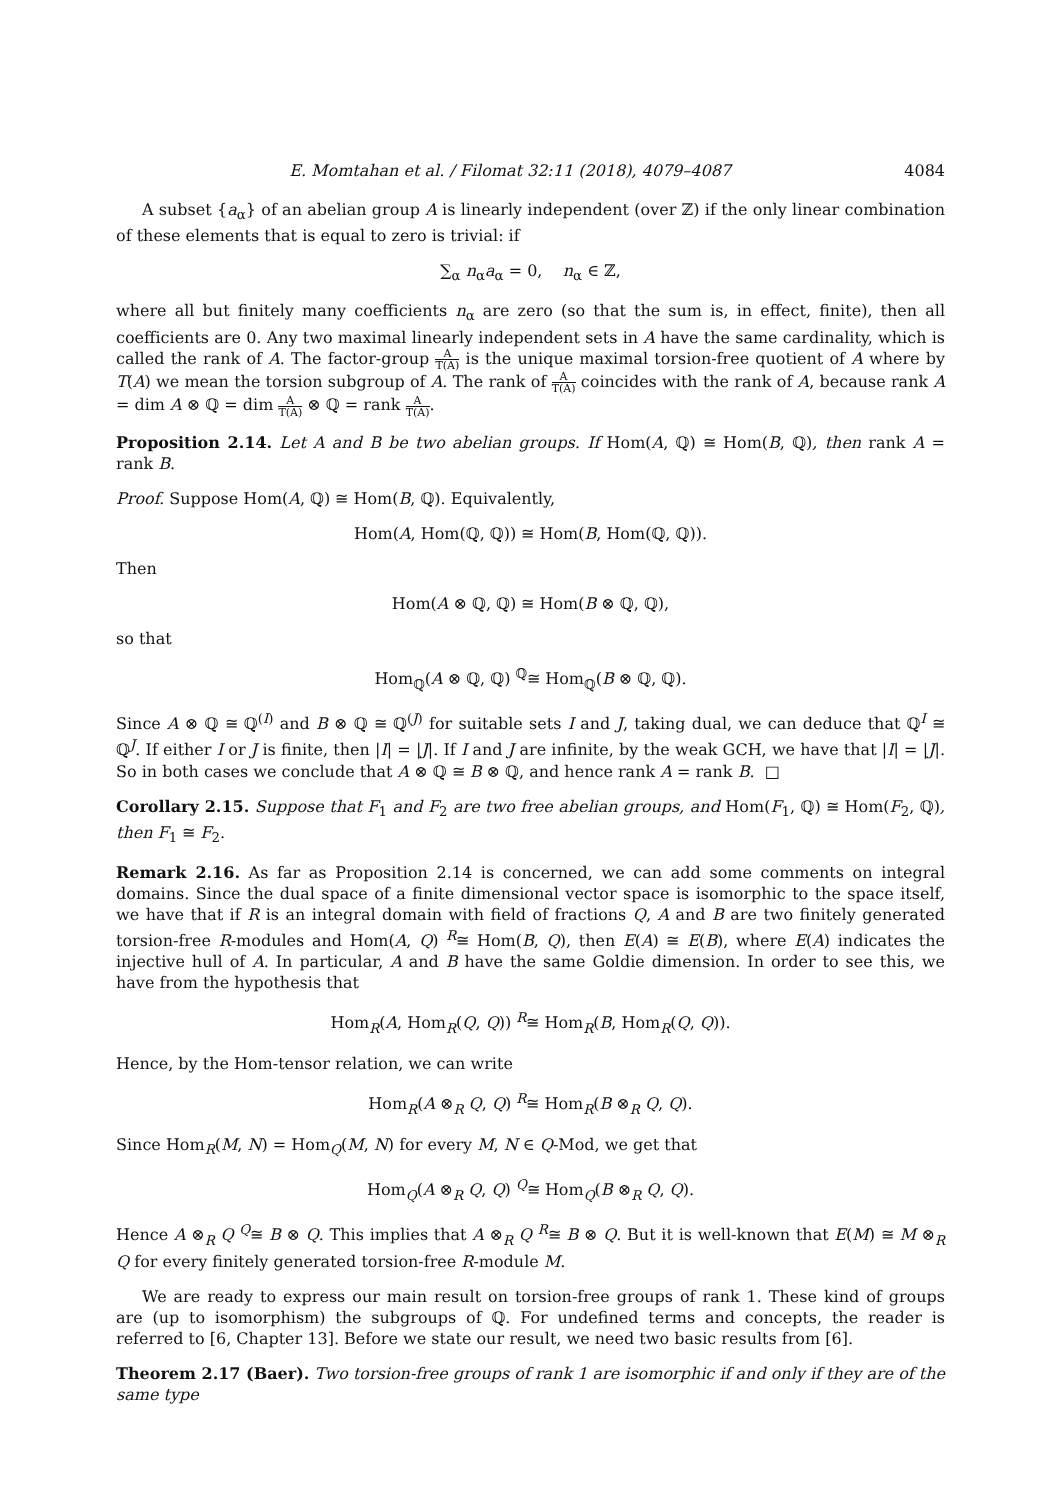E. Momtahan et al. / Filomat 32:11 (2018), 4079–4087 4084
A subset {a<sub>α</sub>} of an abelian group A is linearly independent (over ℤ) if the only linear combination of these elements that is equal to zero is trivial: if
∑<sub>α</sub> n<sub>α</sub>a<sub>α</sub> = 0, n<sub>α</sub> ∈ ℤ,
where all but finitely many coefficients n<sub>α</sub> are zero (so that the sum is, in effect, finite), then all coefficients are 0. Any two maximal linearly independent sets in A have the same cardinality, which is called the rank of A. The factor-group A T(A) is the unique maximal torsion-free quotient of A where by T(A) we mean the torsion subgroup of A. The rank of A T(A) coincides with the rank of A, because rank A = dim A ⊗ ℚ = dim A T(A) ⊗ ℚ = rank A T(A).
Proposition 2.14. Let A and B be two abelian groups. If Hom(A, ℚ) ≅ Hom(B, ℚ), then rank A = rank B.
Proof. Suppose Hom(A, ℚ) ≅ Hom(B, ℚ). Equivalently,
Hom(A, Hom(ℚ, ℚ)) ≅ Hom(B, Hom(ℚ, ℚ)).
Then
Hom(A ⊗ ℚ, ℚ) ≅ Hom(B ⊗ ℚ, ℚ),
so that
Hom<sub>ℚ</sub>(A ⊗ ℚ, ℚ) <sup>ℚ</sup>≅ Hom<sub>ℚ</sub>(B ⊗ ℚ, ℚ).
Since A ⊗ ℚ ≅ ℚ<sup>(I)</sup> and B ⊗ ℚ ≅ ℚ<sup>(J)</sup> for suitable sets I and J, taking dual, we can deduce that ℚ<sup>I</sup> ≅ ℚ<sup>J</sup>. If either I or J is finite, then |I| = |J|. If I and J are infinite, by the weak GCH, we have that |I| = |J|. So in both cases we conclude that A ⊗ ℚ ≅ B ⊗ ℚ, and hence rank A = rank B. □
Corollary 2.15. Suppose that F<sub>1</sub> and F<sub>2</sub> are two free abelian groups, and Hom(F<sub>1</sub>, ℚ) ≅ Hom(F<sub>2</sub>, ℚ), then F<sub>1</sub> ≅ F<sub>2</sub>.
Remark 2.16. As far as Proposition 2.14 is concerned, we can add some comments on integral domains. Since the dual space of a finite dimensional vector space is isomorphic to the space itself, we have that if R is an integral domain with field of fractions Q, A and B are two finitely generated torsion-free R-modules and Hom(A, Q) <sup>R</sup>≅ Hom(B, Q), then E(A) ≅ E(B), where E(A) indicates the injective hull of A. In particular, A and B have the same Goldie dimension. In order to see this, we have from the hypothesis that
Hom<sub>R</sub>(A, Hom<sub>R</sub>(Q, Q)) <sup>R</sup>≅ Hom<sub>R</sub>(B, Hom<sub>R</sub>(Q, Q)).
Hence, by the Hom-tensor relation, we can write
Hom<sub>R</sub>(A ⊗<sub>R</sub> Q, Q) <sup>R</sup>≅ Hom<sub>R</sub>(B ⊗<sub>R</sub> Q, Q).
Since Hom<sub>R</sub>(M, N) = Hom<sub>Q</sub>(M, N) for every M, N ∈ Q-Mod, we get that
Hom<sub>Q</sub>(A ⊗<sub>R</sub> Q, Q) <sup>Q</sup>≅ Hom<sub>Q</sub>(B ⊗<sub>R</sub> Q, Q).
Hence A ⊗<sub>R</sub> Q <sup>Q</sup>≅ B ⊗ Q. This implies that A ⊗<sub>R</sub> Q <sup>R</sup>≅ B ⊗ Q. But it is well-known that E(M) ≅ M ⊗<sub>R</sub> Q for every finitely generated torsion-free R-module M.
We are ready to express our main result on torsion-free groups of rank 1. These kind of groups are (up to isomorphism) the subgroups of ℚ. For undefined terms and concepts, the reader is referred to [6, Chapter 13]. Before we state our result, we need two basic results from [6].
Theorem 2.17 (Baer). Two torsion-free groups of rank 1 are isomorphic if and only if they are of the same type